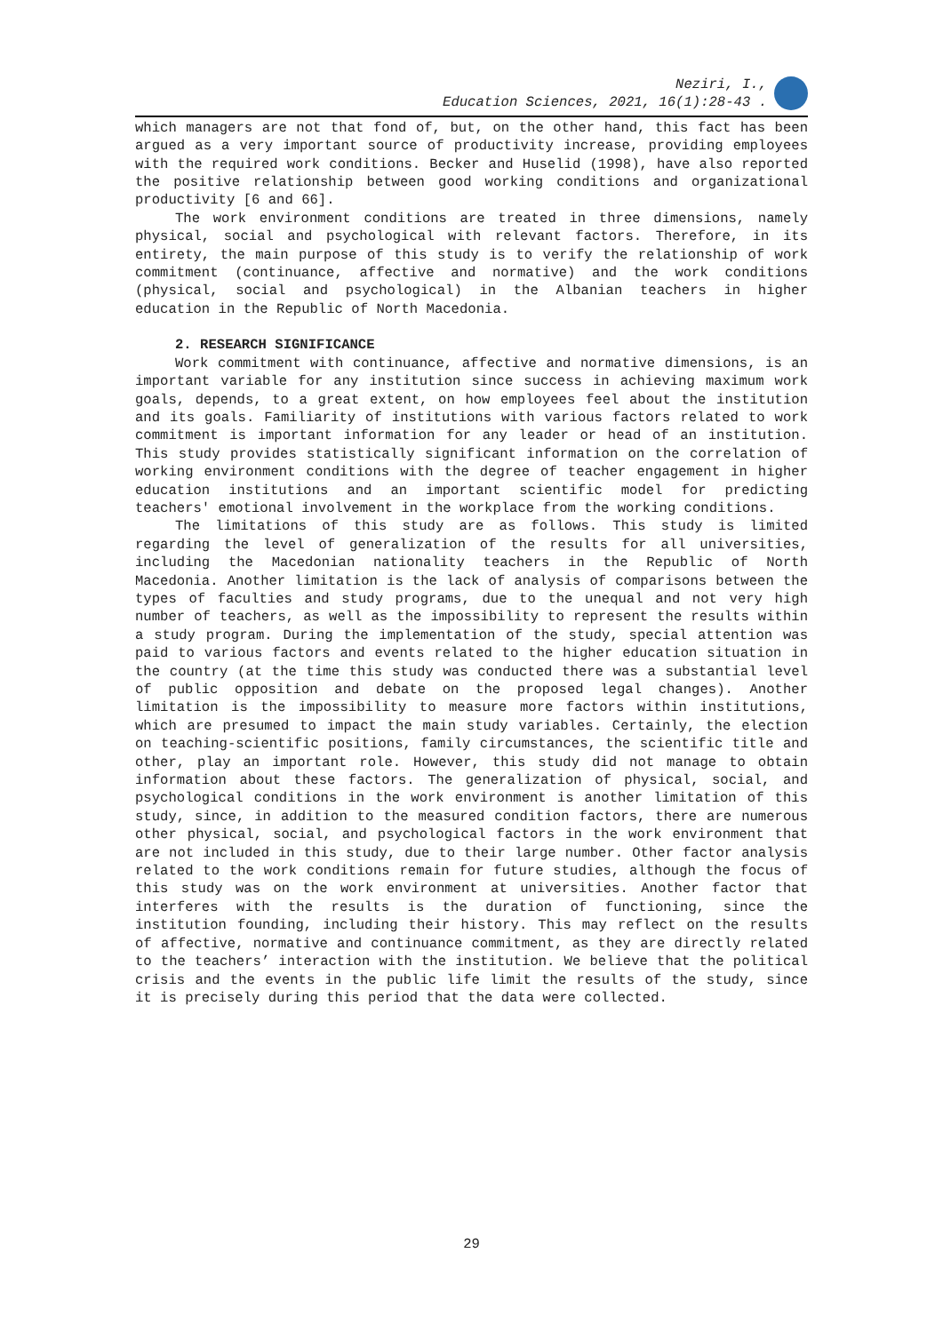Neziri, I.,
Education Sciences, 2021, 16(1):28-43 .
which managers are not that fond of, but, on the other hand, this fact has been argued as a very important source of productivity increase, providing employees with the required work conditions. Becker and Huselid (1998), have also reported the positive relationship between good working conditions and organizational productivity [6 and 66].
The work environment conditions are treated in three dimensions, namely physical, social and psychological with relevant factors. Therefore, in its entirety, the main purpose of this study is to verify the relationship of work commitment (continuance, affective and normative) and the work conditions (physical, social and psychological) in the Albanian teachers in higher education in the Republic of North Macedonia.
2. RESEARCH SIGNIFICANCE
Work commitment with continuance, affective and normative dimensions, is an important variable for any institution since success in achieving maximum work goals, depends, to a great extent, on how employees feel about the institution and its goals. Familiarity of institutions with various factors related to work commitment is important information for any leader or head of an institution. This study provides statistically significant information on the correlation of working environment conditions with the degree of teacher engagement in higher education institutions and an important scientific model for predicting teachers' emotional involvement in the workplace from the working conditions.
The limitations of this study are as follows. This study is limited regarding the level of generalization of the results for all universities, including the Macedonian nationality teachers in the Republic of North Macedonia. Another limitation is the lack of analysis of comparisons between the types of faculties and study programs, due to the unequal and not very high number of teachers, as well as the impossibility to represent the results within a study program. During the implementation of the study, special attention was paid to various factors and events related to the higher education situation in the country (at the time this study was conducted there was a substantial level of public opposition and debate on the proposed legal changes). Another limitation is the impossibility to measure more factors within institutions, which are presumed to impact the main study variables. Certainly, the election on teaching-scientific positions, family circumstances, the scientific title and other, play an important role. However, this study did not manage to obtain information about these factors. The generalization of physical, social, and psychological conditions in the work environment is another limitation of this study, since, in addition to the measured condition factors, there are numerous other physical, social, and psychological factors in the work environment that are not included in this study, due to their large number. Other factor analysis related to the work conditions remain for future studies, although the focus of this study was on the work environment at universities. Another factor that interferes with the results is the duration of functioning, since the institution founding, including their history. This may reflect on the results of affective, normative and continuance commitment, as they are directly related to the teachers’ interaction with the institution. We believe that the political crisis and the events in the public life limit the results of the study, since it is precisely during this period that the data were collected.
29